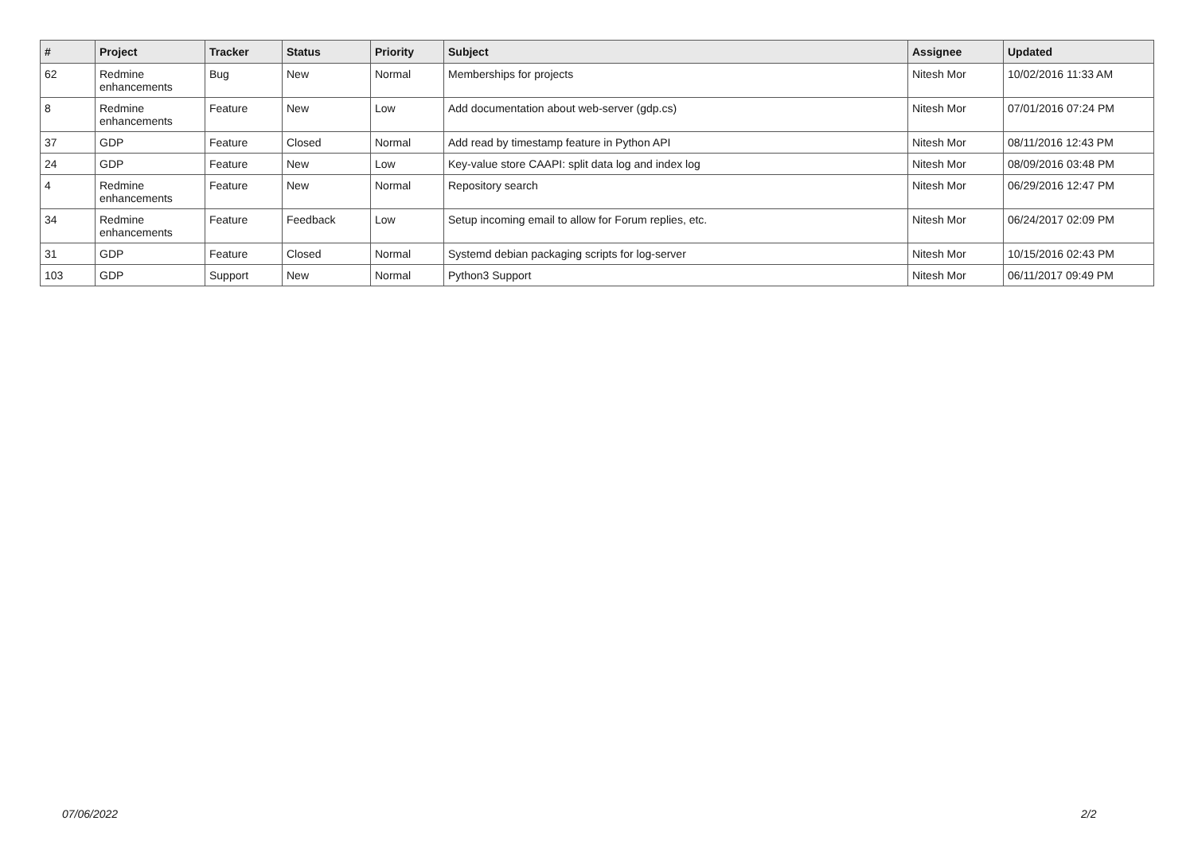| # | Project | Tracker | Status | Priority | Subject | Assignee | Updated |
| --- | --- | --- | --- | --- | --- | --- | --- |
| 62 | Redmine enhancements | Bug | New | Normal | Memberships for projects | Nitesh Mor | 10/02/2016 11:33 AM |
| 8 | Redmine enhancements | Feature | New | Low | Add documentation about web-server (gdp.cs) | Nitesh Mor | 07/01/2016 07:24 PM |
| 37 | GDP | Feature | Closed | Normal | Add read by timestamp feature in Python API | Nitesh Mor | 08/11/2016 12:43 PM |
| 24 | GDP | Feature | New | Low | Key-value store CAAPI: split data log and index log | Nitesh Mor | 08/09/2016 03:48 PM |
| 4 | Redmine enhancements | Feature | New | Normal | Repository search | Nitesh Mor | 06/29/2016 12:47 PM |
| 34 | Redmine enhancements | Feature | Feedback | Low | Setup incoming email to allow for Forum replies, etc. | Nitesh Mor | 06/24/2017 02:09 PM |
| 31 | GDP | Feature | Closed | Normal | Systemd debian packaging scripts for log-server | Nitesh Mor | 10/15/2016 02:43 PM |
| 103 | GDP | Support | New | Normal | Python3 Support | Nitesh Mor | 06/11/2017 09:49 PM |
07/06/2022 2/2